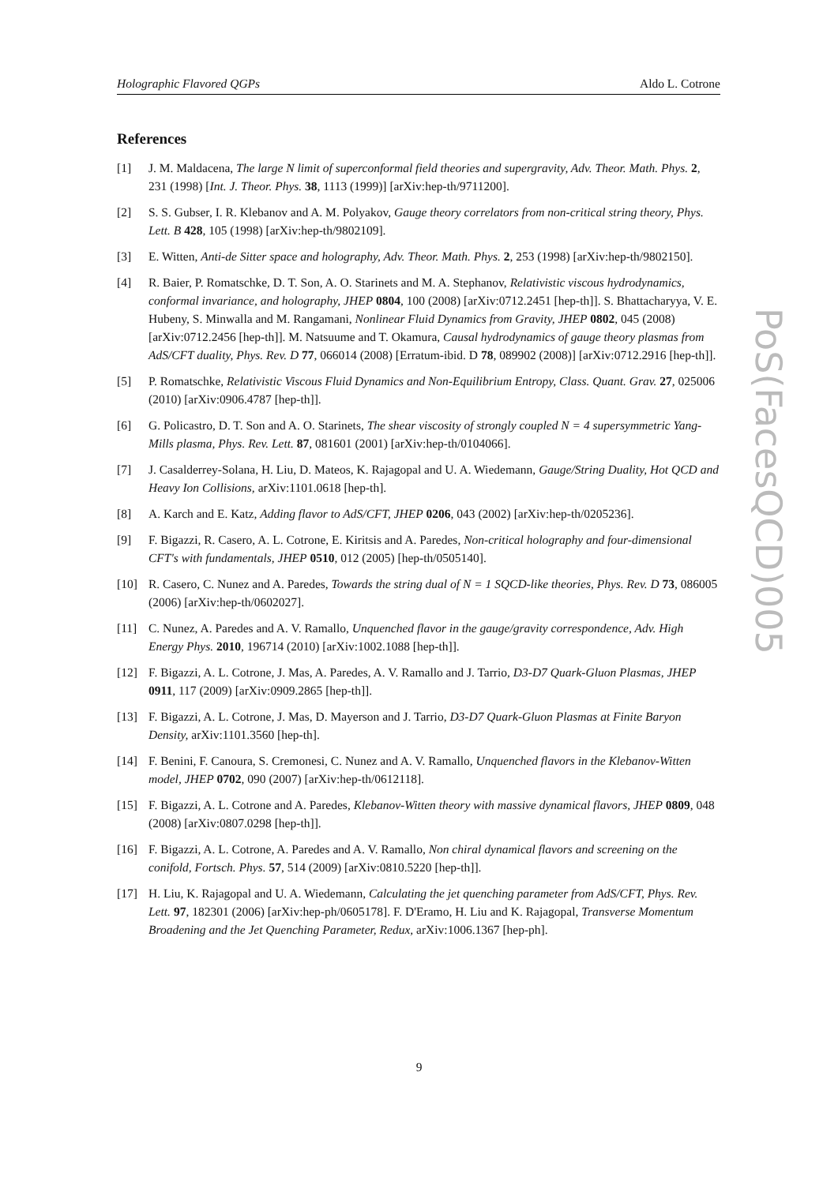Holographic Flavored QGPs Aldo L. Cotrone
References
[1] J. M. Maldacena, The large N limit of superconformal field theories and supergravity, Adv. Theor. Math. Phys. 2, 231 (1998) [Int. J. Theor. Phys. 38, 1113 (1999)] [arXiv:hep-th/9711200].
[2] S. S. Gubser, I. R. Klebanov and A. M. Polyakov, Gauge theory correlators from non-critical string theory, Phys. Lett. B 428, 105 (1998) [arXiv:hep-th/9802109].
[3] E. Witten, Anti-de Sitter space and holography, Adv. Theor. Math. Phys. 2, 253 (1998) [arXiv:hep-th/9802150].
[4] R. Baier, P. Romatschke, D. T. Son, A. O. Starinets and M. A. Stephanov, Relativistic viscous hydrodynamics, conformal invariance, and holography, JHEP 0804, 100 (2008) [arXiv:0712.2451 [hep-th]]. S. Bhattacharyya, V. E. Hubeny, S. Minwalla and M. Rangamani, Nonlinear Fluid Dynamics from Gravity, JHEP 0802, 045 (2008) [arXiv:0712.2456 [hep-th]]. M. Natsuume and T. Okamura, Causal hydrodynamics of gauge theory plasmas from AdS/CFT duality, Phys. Rev. D 77, 066014 (2008) [Erratum-ibid. D 78, 089902 (2008)] [arXiv:0712.2916 [hep-th]].
[5] P. Romatschke, Relativistic Viscous Fluid Dynamics and Non-Equilibrium Entropy, Class. Quant. Grav. 27, 025006 (2010) [arXiv:0906.4787 [hep-th]].
[6] G. Policastro, D. T. Son and A. O. Starinets, The shear viscosity of strongly coupled N = 4 supersymmetric Yang-Mills plasma, Phys. Rev. Lett. 87, 081601 (2001) [arXiv:hep-th/0104066].
[7] J. Casalderrey-Solana, H. Liu, D. Mateos, K. Rajagopal and U. A. Wiedemann, Gauge/String Duality, Hot QCD and Heavy Ion Collisions, arXiv:1101.0618 [hep-th].
[8] A. Karch and E. Katz, Adding flavor to AdS/CFT, JHEP 0206, 043 (2002) [arXiv:hep-th/0205236].
[9] F. Bigazzi, R. Casero, A. L. Cotrone, E. Kiritsis and A. Paredes, Non-critical holography and four-dimensional CFT's with fundamentals, JHEP 0510, 012 (2005) [hep-th/0505140].
[10] R. Casero, C. Nunez and A. Paredes, Towards the string dual of N = 1 SQCD-like theories, Phys. Rev. D 73, 086005 (2006) [arXiv:hep-th/0602027].
[11] C. Nunez, A. Paredes and A. V. Ramallo, Unquenched flavor in the gauge/gravity correspondence, Adv. High Energy Phys. 2010, 196714 (2010) [arXiv:1002.1088 [hep-th]].
[12] F. Bigazzi, A. L. Cotrone, J. Mas, A. Paredes, A. V. Ramallo and J. Tarrio, D3-D7 Quark-Gluon Plasmas, JHEP 0911, 117 (2009) [arXiv:0909.2865 [hep-th]].
[13] F. Bigazzi, A. L. Cotrone, J. Mas, D. Mayerson and J. Tarrio, D3-D7 Quark-Gluon Plasmas at Finite Baryon Density, arXiv:1101.3560 [hep-th].
[14] F. Benini, F. Canoura, S. Cremonesi, C. Nunez and A. V. Ramallo, Unquenched flavors in the Klebanov-Witten model, JHEP 0702, 090 (2007) [arXiv:hep-th/0612118].
[15] F. Bigazzi, A. L. Cotrone and A. Paredes, Klebanov-Witten theory with massive dynamical flavors, JHEP 0809, 048 (2008) [arXiv:0807.0298 [hep-th]].
[16] F. Bigazzi, A. L. Cotrone, A. Paredes and A. V. Ramallo, Non chiral dynamical flavors and screening on the conifold, Fortsch. Phys. 57, 514 (2009) [arXiv:0810.5220 [hep-th]].
[17] H. Liu, K. Rajagopal and U. A. Wiedemann, Calculating the jet quenching parameter from AdS/CFT, Phys. Rev. Lett. 97, 182301 (2006) [arXiv:hep-ph/0605178]. F. D'Eramo, H. Liu and K. Rajagopal, Transverse Momentum Broadening and the Jet Quenching Parameter, Redux, arXiv:1006.1367 [hep-ph].
PoS(FacesQCD)005
9